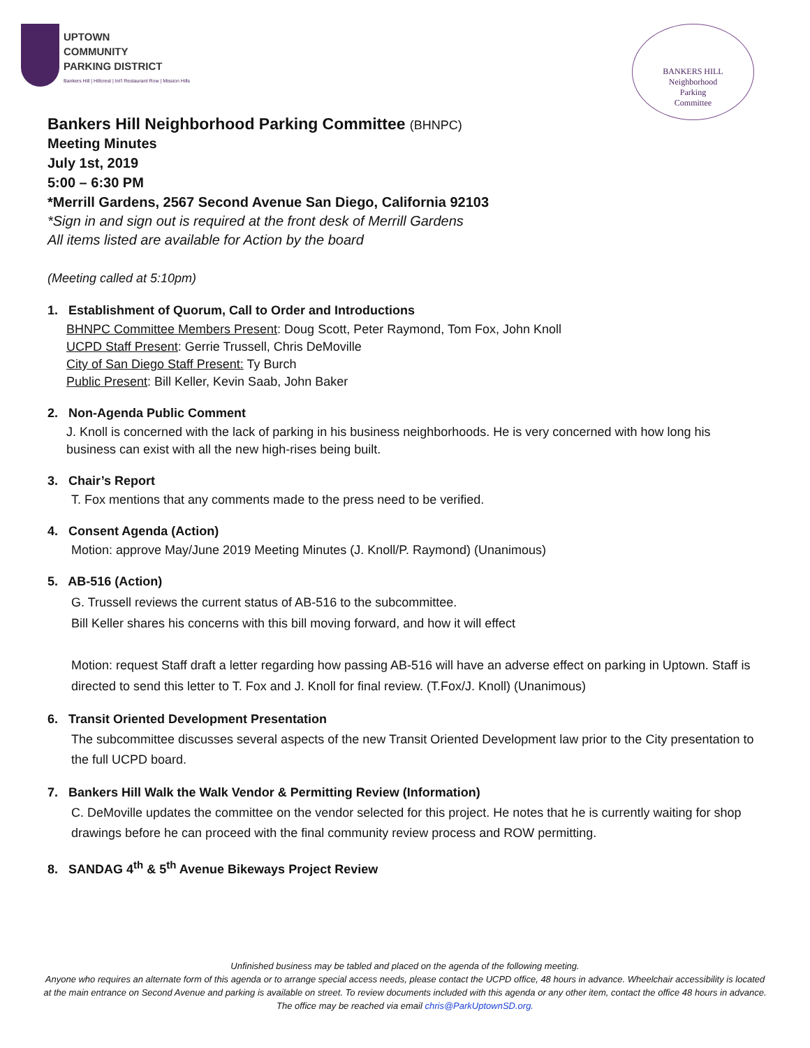UPTOWN
COMMUNITY
PARKING DISTRICT
Bankers Hill | Hillcrest | Int'l Restaurant Row | Mission Hills
BANKERS HILL
Neighborhood
Parking
Committee
Bankers Hill Neighborhood Parking Committee (BHNPC)
Meeting Minutes
July 1st, 2019
5:00 – 6:30 PM
*Merrill Gardens, 2567 Second Avenue San Diego, California 92103
*Sign in and sign out is required at the front desk of Merrill Gardens
All items listed are available for Action by the board
(Meeting called at 5:10pm)
1. Establishment of Quorum, Call to Order and Introductions
BHNPC Committee Members Present: Doug Scott, Peter Raymond, Tom Fox, John Knoll
UCPD Staff Present: Gerrie Trussell, Chris DeMoville
City of San Diego Staff Present: Ty Burch
Public Present: Bill Keller, Kevin Saab, John Baker
2. Non-Agenda Public Comment
J. Knoll is concerned with the lack of parking in his business neighborhoods. He is very concerned with how long his business can exist with all the new high-rises being built.
3. Chair’s Report
T. Fox mentions that any comments made to the press need to be verified.
4. Consent Agenda (Action)
Motion: approve May/June 2019 Meeting Minutes (J. Knoll/P. Raymond) (Unanimous)
5. AB-516 (Action)
G. Trussell reviews the current status of AB-516 to the subcommittee.
Bill Keller shares his concerns with this bill moving forward, and how it will effect
Motion: request Staff draft a letter regarding how passing AB-516 will have an adverse effect on parking in Uptown. Staff is directed to send this letter to T. Fox and J. Knoll for final review. (T.Fox/J. Knoll) (Unanimous)
6. Transit Oriented Development Presentation
The subcommittee discusses several aspects of the new Transit Oriented Development law prior to the City presentation to the full UCPD board.
7. Bankers Hill Walk the Walk Vendor & Permitting Review (Information)
C. DeMoville updates the committee on the vendor selected for this project. He notes that he is currently waiting for shop drawings before he can proceed with the final community review process and ROW permitting.
8. SANDAG 4<sup>th</sup> & 5<sup>th</sup> Avenue Bikeways Project Review
Unfinished business may be tabled and placed on the agenda of the following meeting.
Anyone who requires an alternate form of this agenda or to arrange special access needs, please contact the UCPD office, 48 hours in advance. Wheelchair accessibility is located at the main entrance on Second Avenue and parking is available on street. To review documents included with this agenda or any other item, contact the office 48 hours in advance. The office may be reached via email chris@ParkUptownSD.org.